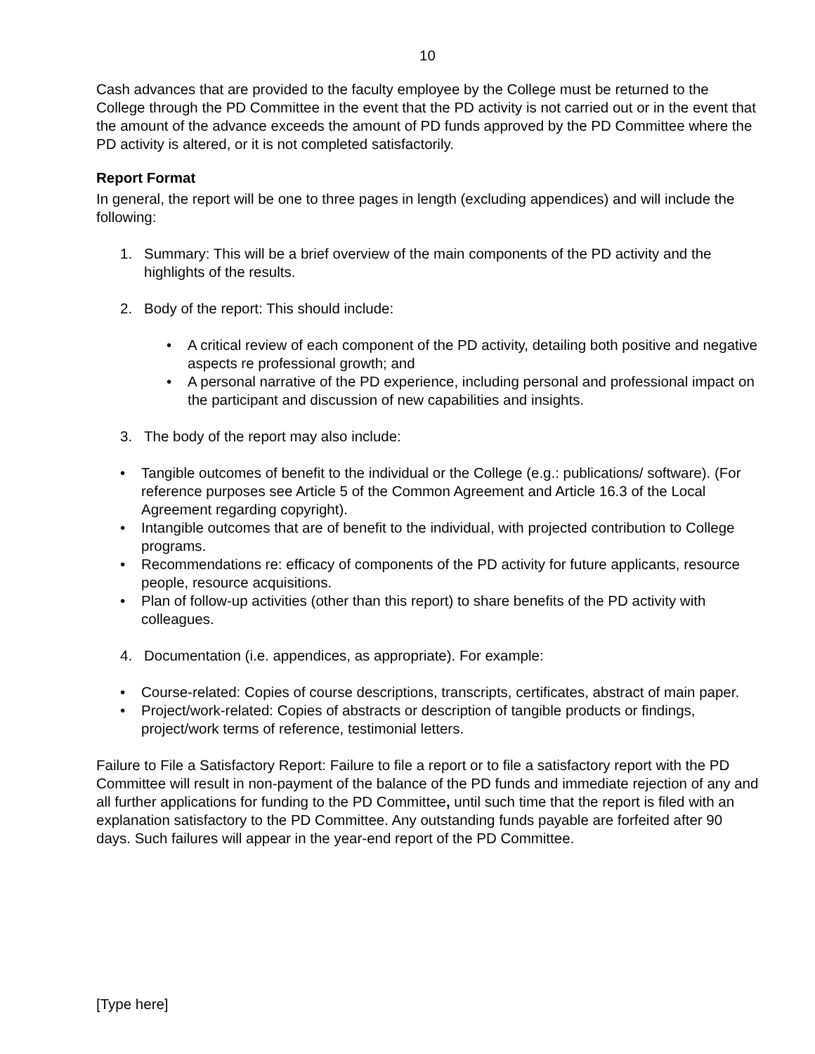10
Cash advances that are provided to the faculty employee by the College must be returned to the College through the PD Committee in the event that the PD activity is not carried out or in the event that the amount of the advance exceeds the amount of PD funds approved by the PD Committee where the PD activity is altered, or it is not completed satisfactorily.
Report Format
In general, the report will be one to three pages in length (excluding appendices) and will include the following:
1. Summary: This will be a brief overview of the main components of the PD activity and the highlights of the results.
2. Body of the report: This should include:
• A critical review of each component of the PD activity, detailing both positive and negative aspects re professional growth; and
• A personal narrative of the PD experience, including personal and professional impact on the participant and discussion of new capabilities and insights.
3. The body of the report may also include:
• Tangible outcomes of benefit to the individual or the College (e.g.: publications/ software). (For reference purposes see Article 5 of the Common Agreement and Article 16.3 of the Local Agreement regarding copyright).
• Intangible outcomes that are of benefit to the individual, with projected contribution to College programs.
• Recommendations re: efficacy of components of the PD activity for future applicants, resource people, resource acquisitions.
• Plan of follow-up activities (other than this report) to share benefits of the PD activity with colleagues.
4. Documentation (i.e. appendices, as appropriate). For example:
• Course-related: Copies of course descriptions, transcripts, certificates, abstract of main paper.
• Project/work-related: Copies of abstracts or description of tangible products or findings, project/work terms of reference, testimonial letters.
Failure to File a Satisfactory Report: Failure to file a report or to file a satisfactory report with the PD Committee will result in non-payment of the balance of the PD funds and immediate rejection of any and all further applications for funding to the PD Committee, until such time that the report is filed with an explanation satisfactory to the PD Committee. Any outstanding funds payable are forfeited after 90 days. Such failures will appear in the year-end report of the PD Committee.
[Type here]